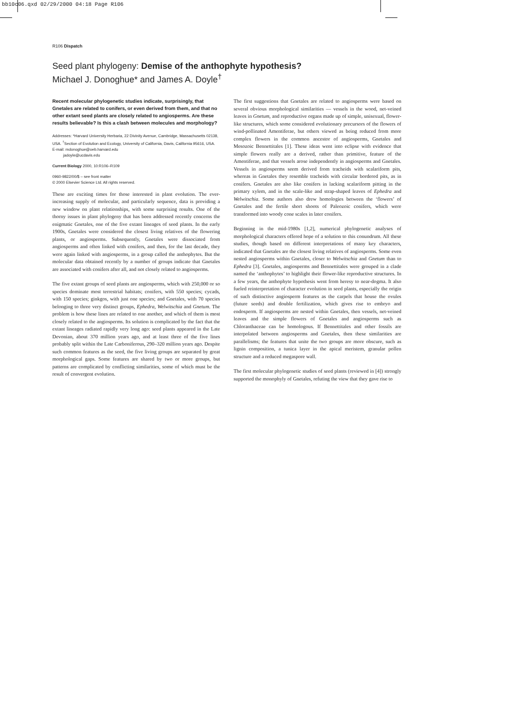bb10c06.qxd 02/29/2000 04:18 Page R106
R106 Dispatch
Seed plant phylogeny: Demise of the anthophyte hypothesis?
Michael J. Donoghue* and James A. Doyle<sup>†</sup>
Recent molecular phylogenetic studies indicate, surprisingly, that Gnetales are related to conifers, or even derived from them, and that no other extant seed plants are closely related to angiosperms. Are these results believable? Is this a clash between molecules and morphology?
Addresses: *Harvard University Herbaria, 22 Divinity Avenue, Cambridge, Massachusetts 02138, USA. <sup>†</sup>Section of Evolution and Ecology, University of California, Davis, California 95616, USA.
E-mail: mdonoghue@oeb.harvard.edu
jadoyle@ucdavis.edu
Current Biology 2000, 10:R106–R109
0960-9822/00/$ – see front matter
© 2000 Elsevier Science Ltd. All rights reserved.
These are exciting times for those interested in plant evolution. The ever-increasing supply of molecular, and particularly sequence, data is providing a new window on plant relationships, with some surprising results. One of the thorny issues in plant phylogeny that has been addressed recently concerns the enigmatic Gnetales, one of the five extant lineages of seed plants. In the early 1900s, Gnetales were considered the closest living relatives of the flowering plants, or angiosperms. Subsequently, Gnetales were dissociated from angiosperms and often linked with conifers, and then, for the last decade, they were again linked with angiosperms, in a group called the anthophytes. But the molecular data obtained recently by a number of groups indicate that Gnetales are associated with conifers after all, and not closely related to angiosperms.
The five extant groups of seed plants are angiosperms, which with 250,000 or so species dominate most terrestrial habitats; conifers, with 550 species; cycads, with 150 species; ginkgos, with just one species; and Gnetales, with 70 species belonging to three very distinct groups, Ephedra, Welwitschia and Gnetum. The problem is how these lines are related to one another, and which of them is most closely related to the angiosperms. Its solution is complicated by the fact that the extant lineages radiated rapidly very long ago: seed plants appeared in the Late Devonian, about 370 million years ago, and at least three of the five lines probably split within the Late Carboniferous, 290–320 million years ago. Despite such common features as the seed, the five living groups are separated by great morphological gaps. Some features are shared by two or more groups, but patterns are complicated by conflicting similarities, some of which must be the result of convergent evolution.
The first suggestions that Gnetales are related to angiosperms were based on several obvious morphological similarities — vessels in the wood, net-veined leaves in Gnetum, and reproductive organs made up of simple, unisexual, flower-like structures, which some considered evolutionary precursors of the flowers of wind-pollinated Amentiferae, but others viewed as being reduced from more complex flowers in the common ancestor of angiosperms, Gnetales and Mesozoic Bennettitales [1]. These ideas went into eclipse with evidence that simple flowers really are a derived, rather than primitive, feature of the Amentiferae, and that vessels arose independently in angiosperms and Gnetales. Vessels in angiosperms seem derived from tracheids with scalariform pits, whereas in Gnetales they resemble tracheids with circular bordered pits, as in conifers. Gnetales are also like conifers in lacking scalariform pitting in the primary xylem, and in the scale-like and strap-shaped leaves of Ephedra and Welwitschia. Some authors also drew homologies between the ‘flowers’ of Gnetales and the fertile short shoots of Paleozoic conifers, which were transformed into woody cone scales in later conifers.
Beginning in the mid-1980s [1,2], numerical phylogenetic analyses of morphological characters offered hope of a solution to this conundrum. All these studies, though based on different interpretations of many key characters, indicated that Gnetales are the closest living relatives of angiosperms. Some even nested angiosperms within Gnetales, closer to Welwitschia and Gnetum than to Ephedra [3]. Gnetales, angiosperms and Bennettitales were grouped in a clade named the ‘anthophytes’ to highlight their flower-like reproductive structures. In a few years, the anthophyte hypothesis went from heresy to near-dogma. It also fueled reinterpretation of character evolution in seed plants, especially the origin of such distinctive angiosperm features as the carpels that house the ovules (future seeds) and double fertilization, which gives rise to embryo and endosperm. If angiosperms are nested within Gnetales, then vessels, net-veined leaves and the simple flowers of Gnetales and angiosperms such as Chloranthaceae can be homologous. If Bennettitales and other fossils are interpolated between angiosperms and Gnetales, then these similarities are parallelisms; the features that unite the two groups are more obscure, such as lignin composition, a tunica layer in the apical meristem, granular pollen structure and a reduced megaspore wall.
The first molecular phylogenetic studies of seed plants (reviewed in [4]) strongly supported the monophyly of Gnetales, refuting the view that they gave rise to